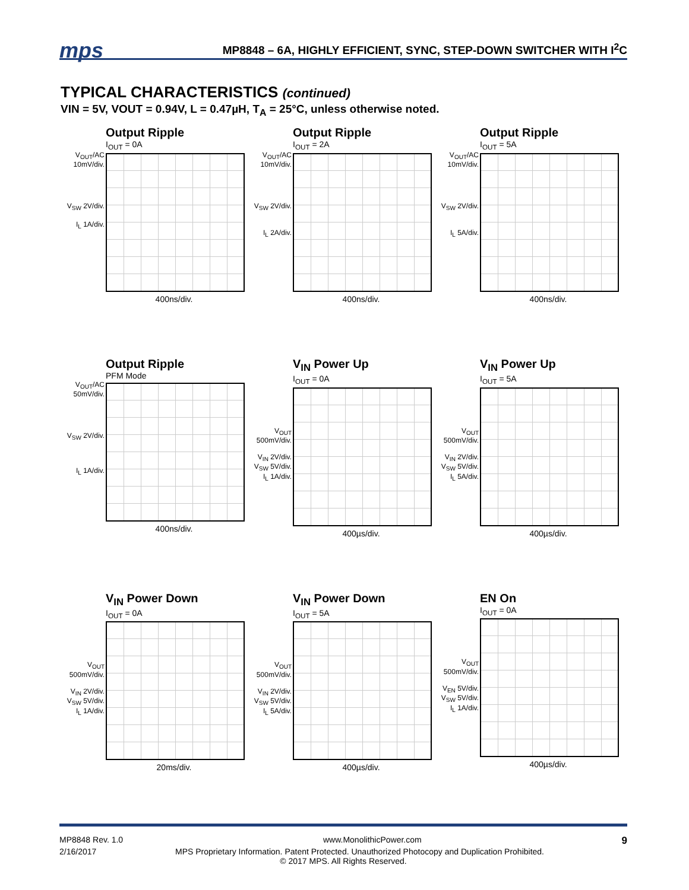mps
MP8848 – 6A, HIGHLY EFFICIENT, SYNC, STEP-DOWN SWITCHER WITH I<sup>2</sup>C
TYPICAL CHARACTERISTICS (continued)
VIN = 5V, VOUT = 0.94V, L = 0.47µH, T<sub>A</sub> = 25°C, unless otherwise noted.
Output Ripple
I<sub>OUT</sub> = 0A
V<sub>OUT</sub>/AC 10mV/div.
V<sub>SW</sub> 2V/div.
I<sub>L</sub> 1A/div.
400ns/div.
Output Ripple
I<sub>OUT</sub> = 2A
V<sub>OUT</sub>/AC 10mV/div.
V<sub>SW</sub> 2V/div.
I<sub>L</sub> 2A/div.
400ns/div.
Output Ripple
I<sub>OUT</sub> = 5A
V<sub>OUT</sub>/AC 10mV/div.
V<sub>SW</sub> 2V/div.
I<sub>L</sub> 5A/div.
400ns/div.
Output Ripple
PFM Mode
V<sub>OUT</sub>/AC 50mV/div.
V<sub>SW</sub> 2V/div.
I<sub>L</sub> 1A/div.
400ns/div.
V<sub>IN</sub> Power Up
I<sub>OUT</sub> = 0A
V<sub>OUT</sub> 500mV/div.
V<sub>IN</sub> 2V/div.
V<sub>SW</sub> 5V/div.
I<sub>L</sub> 1A/div.
400µs/div.
V<sub>IN</sub> Power Up
I<sub>OUT</sub> = 5A
V<sub>OUT</sub> 500mV/div.
V<sub>IN</sub> 2V/div.
V<sub>SW</sub> 5V/div.
I<sub>L</sub> 5A/div.
400µs/div.
V<sub>IN</sub> Power Down
I<sub>OUT</sub> = 0A
V<sub>OUT</sub> 500mV/div.
V<sub>IN</sub> 2V/div.
V<sub>SW</sub> 5V/div.
I<sub>L</sub> 1A/div.
20ms/div.
V<sub>IN</sub> Power Down
I<sub>OUT</sub> = 5A
V<sub>OUT</sub> 500mV/div.
V<sub>IN</sub> 2V/div.
V<sub>SW</sub> 5V/div.
I<sub>L</sub> 5A/div.
400µs/div.
EN On
I<sub>OUT</sub> = 0A
V<sub>OUT</sub> 500mV/div.
V<sub>EN</sub> 5V/div.
V<sub>SW</sub> 5V/div.
I<sub>L</sub> 1A/div.
400µs/div.
MP8848 Rev. 1.0 www.MonolithicPower.com 9
2/16/2017 MPS Proprietary Information. Patent Protected. Unauthorized Photocopy and Duplication Prohibited.
© 2017 MPS. All Rights Reserved.